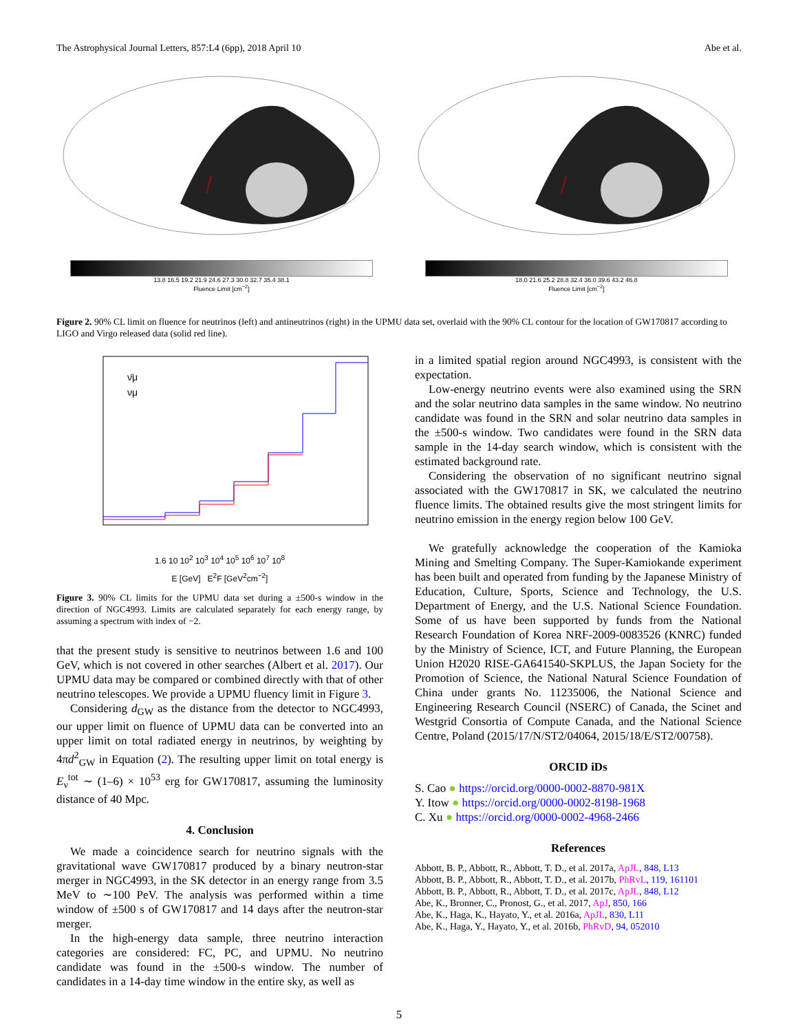The Astrophysical Journal Letters, 857:L4 (6pp), 2018 April 10 Abe et al.
13.8 16.5 19.2 21.9 24.6 27.3 30.0 32.7 35.4 38.1
Fluence Limit [cm<sup>−2</sup>]
18.0 21.6 25.2 28.8 32.4 36.0 39.6 43.2 46.8
Fluence Limit [cm<sup>−2</sup>]
Figure 2. 90% CL limit on fluence for neutrinos (left) and antineutrinos (right) in the UPMU data set, overlaid with the 90% CL contour for the location of GW170817 according to LIGO and Virgo released data (solid red line).
ν̄μ
νμ
1.6 10 10<sup>2</sup> 10<sup>3</sup> 10<sup>4</sup> 10<sup>5</sup> 10<sup>6</sup> 10<sup>7</sup> 10<sup>8</sup>
E [GeV] E<sup>2</sup>F [GeV<sup>2</sup>cm<sup>−2</sup>]
Figure 3. 90% CL limits for the UPMU data set during a ±500-s window in the direction of NGC4993. Limits are calculated separately for each energy range, by assuming a spectrum with index of −2.
that the present study is sensitive to neutrinos between 1.6 and 100 GeV, which is not covered in other searches (Albert et al. 2017). Our UPMU data may be compared or combined directly with that of other neutrino telescopes. We provide a UPMU fluency limit in Figure 3.
Considering d<sub>GW</sub> as the distance from the detector to NGC4993, our upper limit on fluence of UPMU data can be converted into an upper limit on total radiated energy in neutrinos, by weighting by 4πd<sup>2</sup><sub>GW</sub> in Equation (2). The resulting upper limit on total energy is E<sub>ν</sub><sup>tot</sup> ∼ (1–6) × 10<sup>53</sup> erg for GW170817, assuming the luminosity distance of 40 Mpc.
4. Conclusion
We made a coincidence search for neutrino signals with the gravitational wave GW170817 produced by a binary neutron-star merger in NGC4993, in the SK detector in an energy range from 3.5 MeV to ∼100 PeV. The analysis was performed within a time window of ±500 s of GW170817 and 14 days after the neutron-star merger.
In the high-energy data sample, three neutrino interaction categories are considered: FC, PC, and UPMU. No neutrino candidate was found in the ±500-s window. The number of candidates in a 14-day time window in the entire sky, as well as
in a limited spatial region around NGC4993, is consistent with the expectation.
Low-energy neutrino events were also examined using the SRN and the solar neutrino data samples in the same window. No neutrino candidate was found in the SRN and solar neutrino data samples in the ±500-s window. Two candidates were found in the SRN data sample in the 14-day search window, which is consistent with the estimated background rate.
Considering the observation of no significant neutrino signal associated with the GW170817 in SK, we calculated the neutrino fluence limits. The obtained results give the most stringent limits for neutrino emission in the energy region below 100 GeV.
We gratefully acknowledge the cooperation of the Kamioka Mining and Smelting Company. The Super-Kamiokande experiment has been built and operated from funding by the Japanese Ministry of Education, Culture, Sports, Science and Technology, the U.S. Department of Energy, and the U.S. National Science Foundation. Some of us have been supported by funds from the National Research Foundation of Korea NRF-2009-0083526 (KNRC) funded by the Ministry of Science, ICT, and Future Planning, the European Union H2020 RISE-GA641540-SKPLUS, the Japan Society for the Promotion of Science, the National Natural Science Foundation of China under grants No. 11235006, the National Science and Engineering Research Council (NSERC) of Canada, the Scinet and Westgrid Consortia of Compute Canada, and the National Science Centre, Poland (2015/17/N/ST2/04064, 2015/18/E/ST2/00758).
ORCID iDs
S. Cao ● https://orcid.org/0000-0002-8870-981X
Y. Itow ● https://orcid.org/0000-0002-8198-1968
C. Xu ● https://orcid.org/0000-0002-4968-2466
References
Abbott, B. P., Abbott, R., Abbott, T. D., et al. 2017a, ApJL, 848, L13
Abbott, B. P., Abbott, R., Abbott, T. D., et al. 2017b, PhRvL, 119, 161101
Abbott, B. P., Abbott, R., Abbott, T. D., et al. 2017c, ApJL, 848, L12
Abe, K., Bronner, C., Pronost, G., et al. 2017, ApJ, 850, 166
Abe, K., Haga, K., Hayato, Y., et al. 2016a, ApJL, 830, L11
Abe, K., Haga, Y., Hayato, Y., et al. 2016b, PhRvD, 94, 052010
5